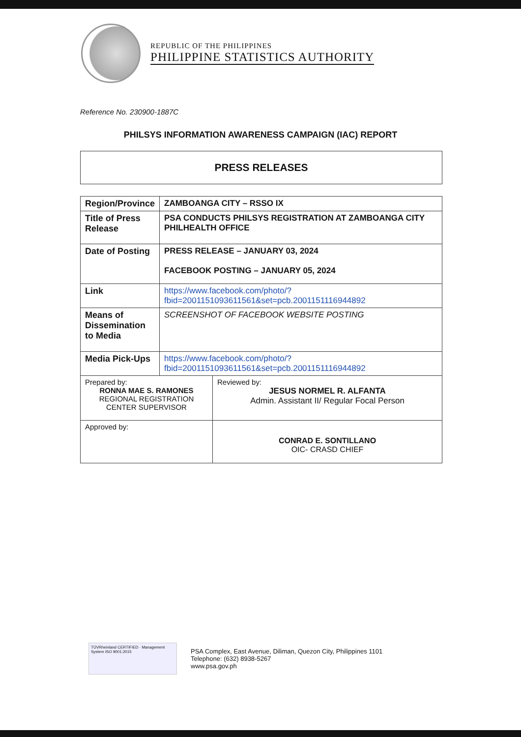REPUBLIC OF THE PHILIPPINES
PHILIPPINE STATISTICS AUTHORITY
Reference No. 230900-1887C
PHILSYS INFORMATION AWARENESS CAMPAIGN (IAC) REPORT
PRESS RELEASES
| Region/Province | ZAMBOANGA CITY – RSSO IX |
| Title of Press Release | PSA CONDUCTS PHILSYS REGISTRATION AT ZAMBOANGA CITY PHILHEALTH OFFICE |
| Date of Posting | PRESS RELEASE – JANUARY 03, 2024 FACEBOOK POSTING – JANUARY 05, 2024 |
| Link | https://www.facebook.com/photo/?fbid=2001151093611561&set=pcb.2001151116944892 |
| Means of Dissemination to Media | SCREENSHOT OF FACEBOOK WEBSITE POSTING |
| Media Pick-Ups | https://www.facebook.com/photo/?fbid=2001151093611561&set=pcb.2001151116944892 |
| Prepared by: RONNA MAE S. RAMONES REGIONAL REGISTRATION CENTER SUPERVISOR | Reviewed by: JESUS NORMEL R. ALFANTA Admin. Assistant II/ Regular Focal Person |
| Approved by: | CONRAD E. SONTILLANO OIC- CRASD CHIEF |
TÜVRheinland CERTIFIED · Management System ISO 9001:2015
PSA Complex, East Avenue, Diliman, Quezon City, Philippines 1101
Telephone: (632) 8938-5267
www.psa.gov.ph